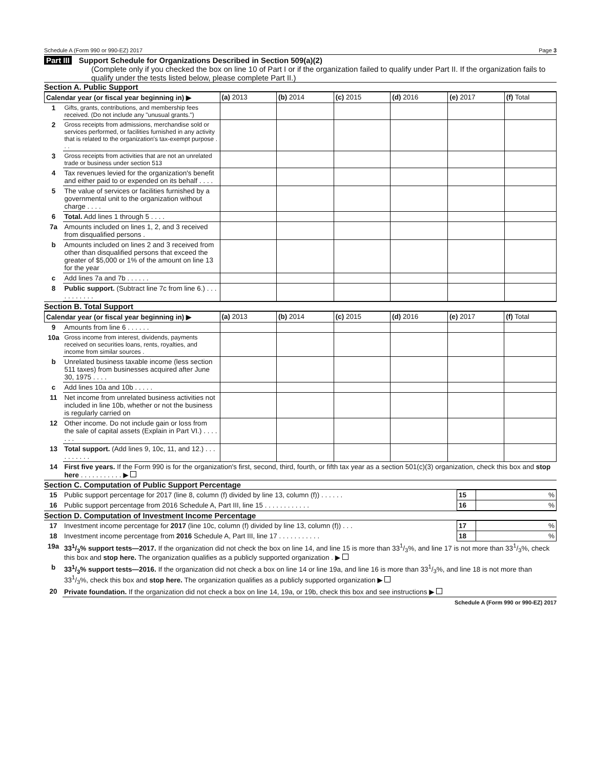Schedule A (Form 990 or 990-EZ) 2017 Page 3
Part III Support Schedule for Organizations Described in Section 509(a)(2)
(Complete only if you checked the box on line 10 of Part I or if the organization failed to qualify under Part II. If the organization fails to qualify under the tests listed below, please complete Part II.)
Section A. Public Support
| Calendar year (or fiscal year beginning in) ▶ | | (a) 2013 | (b) 2014 | (c) 2015 | (d) 2016 | (e) 2017 | (f) Total |
| --- | --- | --- | --- | --- | --- | --- | --- |
| 1 | Gifts, grants, contributions, and membership fees received. (Do not include any "unusual grants.") | | | | | | |
| 2 | Gross receipts from admissions, merchandise sold or services performed, or facilities furnished in any activity that is related to the organization's tax-exempt purpose . . . | | | | | | |
| 3 | Gross receipts from activities that are not an unrelated trade or business under section 513 | | | | | | |
| 4 | Tax revenues levied for the organization's benefit and either paid to or expended on its behalf . . . . | | | | | | |
| 5 | The value of services or facilities furnished by a governmental unit to the organization without charge . . . . | | | | | | |
| 6 | Total. Add lines 1 through 5 . . . . | | | | | | |
| 7a | Amounts included on lines 1, 2, and 3 received from disqualified persons . | | | | | | |
| b | Amounts included on lines 2 and 3 received from other than disqualified persons that exceed the greater of $5,000 or 1% of the amount on line 13 for the year | | | | | | |
| c | Add lines 7a and 7b . . . . . . | | | | | | |
| 8 | Public support. (Subtract line 7c from line 6.) . . . . . . . . . . . | | | | | | |
Section B. Total Support
| Calendar year (or fiscal year beginning in) ▶ | | (a) 2013 | (b) 2014 | (c) 2015 | (d) 2016 | (e) 2017 | (f) Total |
| --- | --- | --- | --- | --- | --- | --- | --- |
| 9 | Amounts from line 6 . . . . . . | | | | | | |
| 10a | Gross income from interest, dividends, payments received on securities loans, rents, royalties, and income from similar sources . | | | | | | |
| b | Unrelated business taxable income (less section 511 taxes) from businesses acquired after June 30, 1975 . . . . | | | | | | |
| c | Add lines 10a and 10b . . . . . | | | | | | |
| 11 | Net income from unrelated business activities not included in line 10b, whether or not the business is regularly carried on | | | | | | |
| 12 | Other income. Do not include gain or loss from the sale of capital assets (Explain in Part VI.) . . . . . . . | | | | | | |
| 13 | Total support. (Add lines 9, 10c, 11, and 12.) . . . . . . . . . . | | | | | | |
| 14 | First five years. If the Form 990 is for the organization's first, second, third, fourth, or fifth tax year as a section 501(c)(3) organization, check this box and stop here . . . . . . . . . . . ▶ | | | | | | |
Section C. Computation of Public Support Percentage
| 15 | Public support percentage for 2017 (line 8, column (f) divided by line 13, column (f)) . . . . . . | 15 | % |
| 16 | Public support percentage from 2016 Schedule A, Part III, line 15 . . . . . . . . . . . . | 16 | % |
Section D. Computation of Investment Income Percentage
| 17 | Investment income percentage for 2017 (line 10c, column (f) divided by line 13, column (f)) . . . | 17 | % |
| 18 | Investment income percentage from 2016 Schedule A, Part III, line 17 . . . . . . . . . . . | 18 | % |
| 19a | 331/3% support tests—2017. If the organization did not check the box on line 14, and line 15 is more than 331/3%, and line 17 is not more than 331/3%, check this box and stop here. The organization qualifies as a publicly supported organization . ▶ | | |
| b | 331/3% support tests—2016. If the organization did not check a box on line 14 or line 19a, and line 16 is more than 331/3%, and line 18 is not more than 331/3%, check this box and stop here. The organization qualifies as a publicly supported organization ▶ | | |
| 20 | Private foundation. If the organization did not check a box on line 14, 19a, or 19b, check this box and see instructions ▶ | | |
Schedule A (Form 990 or 990-EZ) 2017